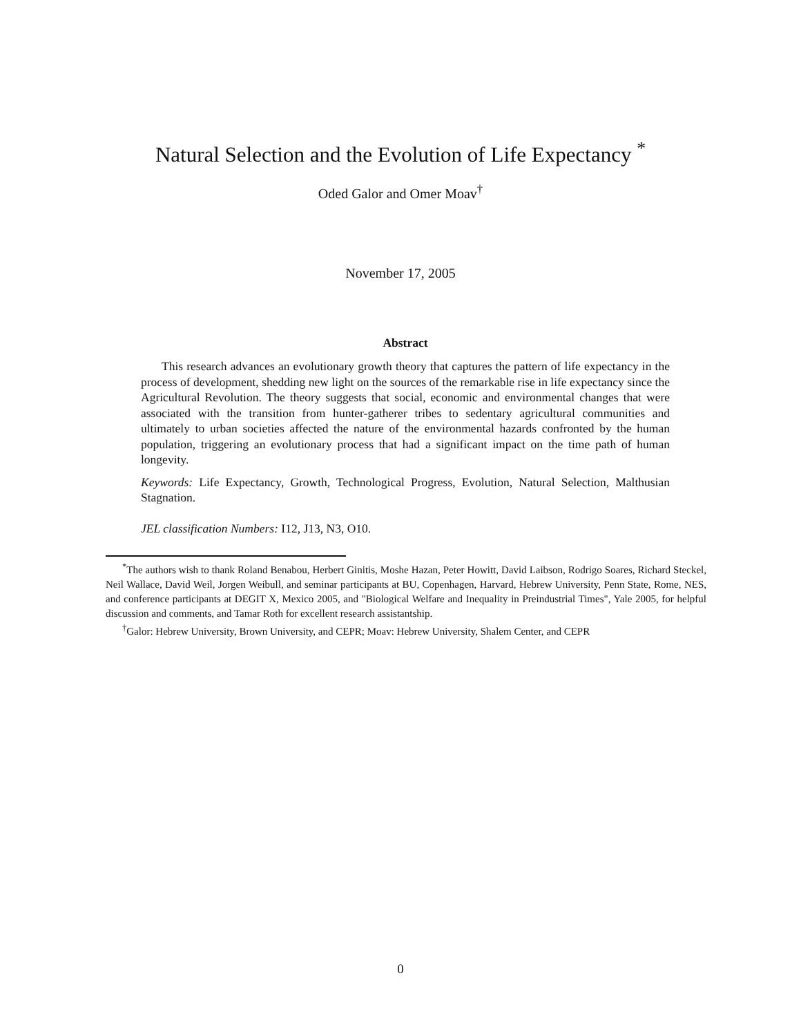Natural Selection and the Evolution of Life Expectancy <sup>*</sup>
Oded Galor and Omer Moav<sup>†</sup>
November 17, 2005
Abstract
This research advances an evolutionary growth theory that captures the pattern of life expectancy in the process of development, shedding new light on the sources of the remarkable rise in life expectancy since the Agricultural Revolution. The theory suggests that social, economic and environmental changes that were associated with the transition from hunter-gatherer tribes to sedentary agricultural communities and ultimately to urban societies affected the nature of the environmental hazards confronted by the human population, triggering an evolutionary process that had a significant impact on the time path of human longevity.
Keywords: Life Expectancy, Growth, Technological Progress, Evolution, Natural Selection, Malthusian Stagnation.
JEL classification Numbers: I12, J13, N3, O10.
<sup>*</sup> The authors wish to thank Roland Benabou, Herbert Ginitis, Moshe Hazan, Peter Howitt, David Laibson, Rodrigo Soares, Richard Steckel, Neil Wallace, David Weil, Jorgen Weibull, and seminar participants at BU, Copenhagen, Harvard, Hebrew University, Penn State, Rome, NES, and conference participants at DEGIT X, Mexico 2005, and "Biological Welfare and Inequality in Preindustrial Times", Yale 2005, for helpful discussion and comments, and Tamar Roth for excellent research assistantship.
<sup>†</sup> Galor: Hebrew University, Brown University, and CEPR; Moav: Hebrew University, Shalem Center, and CEPR
0